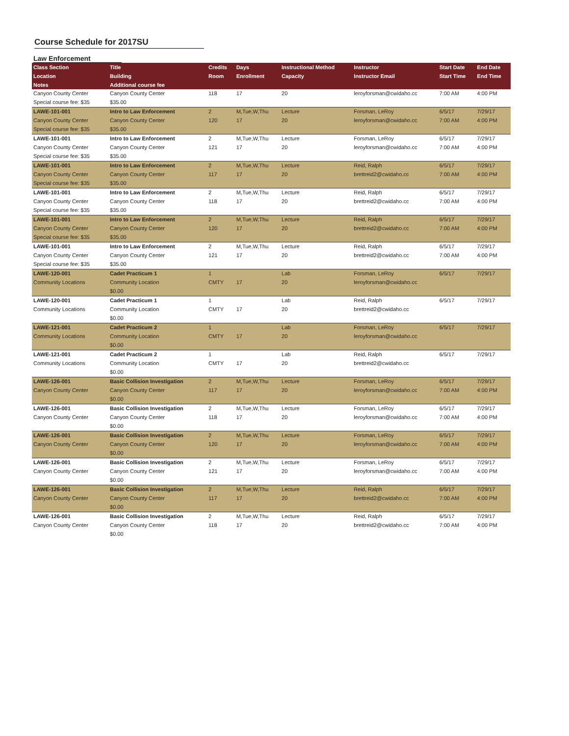Course Schedule for 2017SU
Law Enforcement
| Class Section | Title | Credits | Days | Instructional Method | Instructor | Start Date | End Date |
| --- | --- | --- | --- | --- | --- | --- | --- |
| Location | Building | Room | Enrollment | Capacity | Instructor Email | Start Time | End Time |
| Notes | Additional course fee | | | | | | |
| Canyon County Center | Canyon County Center | 118 | 17 | 20 | leroyforsman@cwidaho.cc | 7:00 AM | 4:00 PM |
| Special course fee: $35 | $35.00 | | | | | | |
| LAWE-101-001 | Intro to Law Enforcement | 2 | M,Tue,W,Thu | Lecture | Forsman, LeRoy | 6/5/17 | 7/29/17 |
| Canyon County Center | Canyon County Center | 120 | 17 | 20 | leroyforsman@cwidaho.cc | 7:00 AM | 4:00 PM |
| Special course fee: $35 | $35.00 | | | | | | |
| LAWE-101-001 | Intro to Law Enforcement | 2 | M,Tue,W,Thu | Lecture | Forsman, LeRoy | 6/5/17 | 7/29/17 |
| Canyon County Center | Canyon County Center | 121 | 17 | 20 | leroyforsman@cwidaho.cc | 7:00 AM | 4:00 PM |
| Special course fee: $35 | $35.00 | | | | | | |
| LAWE-101-001 | Intro to Law Enforcement | 2 | M,Tue,W,Thu | Lecture | Reid, Ralph | 6/5/17 | 7/29/17 |
| Canyon County Center | Canyon County Center | 117 | 17 | 20 | brettreid2@cwidaho.cc | 7:00 AM | 4:00 PM |
| Special course fee: $35 | $35.00 | | | | | | |
| LAWE-101-001 | Intro to Law Enforcement | 2 | M,Tue,W,Thu | Lecture | Reid, Ralph | 6/5/17 | 7/29/17 |
| Canyon County Center | Canyon County Center | 118 | 17 | 20 | brettreid2@cwidaho.cc | 7:00 AM | 4:00 PM |
| Special course fee: $35 | $35.00 | | | | | | |
| LAWE-101-001 | Intro to Law Enforcement | 2 | M,Tue,W,Thu | Lecture | Reid, Ralph | 6/5/17 | 7/29/17 |
| Canyon County Center | Canyon County Center | 120 | 17 | 20 | brettreid2@cwidaho.cc | 7:00 AM | 4:00 PM |
| Special course fee: $35 | $35.00 | | | | | | |
| LAWE-101-001 | Intro to Law Enforcement | 2 | M,Tue,W,Thu | Lecture | Reid, Ralph | 6/5/17 | 7/29/17 |
| Canyon County Center | Canyon County Center | 121 | 17 | 20 | brettreid2@cwidaho.cc | 7:00 AM | 4:00 PM |
| Special course fee: $35 | $35.00 | | | | | | |
| LAWE-120-001 | Cadet Practicum 1 | 1 | | Lab | Forsman, LeRoy | 6/5/17 | 7/29/17 |
| Community Locations | Community Location | CMTY | 17 | 20 | leroyforsman@cwidaho.cc | | |
| | $0.00 | | | | | | |
| LAWE-120-001 | Cadet Practicum 1 | 1 | | Lab | Reid, Ralph | 6/5/17 | 7/29/17 |
| Community Locations | Community Location | CMTY | 17 | 20 | brettreid2@cwidaho.cc | | |
| | $0.00 | | | | | | |
| LAWE-121-001 | Cadet Practicum 2 | 1 | | Lab | Forsman, LeRoy | 6/5/17 | 7/29/17 |
| Community Locations | Community Location | CMTY | 17 | 20 | leroyforsman@cwidaho.cc | | |
| | $0.00 | | | | | | |
| LAWE-121-001 | Cadet Practicum 2 | 1 | | Lab | Reid, Ralph | 6/5/17 | 7/29/17 |
| Community Locations | Community Location | CMTY | 17 | 20 | brettreid2@cwidaho.cc | | |
| | $0.00 | | | | | | |
| LAWE-126-001 | Basic Collision Investigation | 2 | M,Tue,W,Thu | Lecture | Forsman, LeRoy | 6/5/17 | 7/29/17 |
| Canyon County Center | Canyon County Center | 117 | 17 | 20 | leroyforsman@cwidaho.cc | 7:00 AM | 4:00 PM |
| | $0.00 | | | | | | |
| LAWE-126-001 | Basic Collision Investigation | 2 | M,Tue,W,Thu | Lecture | Forsman, LeRoy | 6/5/17 | 7/29/17 |
| Canyon County Center | Canyon County Center | 118 | 17 | 20 | leroyforsman@cwidaho.cc | 7:00 AM | 4:00 PM |
| | $0.00 | | | | | | |
| LAWE-126-001 | Basic Collision Investigation | 2 | M,Tue,W,Thu | Lecture | Forsman, LeRoy | 6/5/17 | 7/29/17 |
| Canyon County Center | Canyon County Center | 120 | 17 | 20 | leroyforsman@cwidaho.cc | 7:00 AM | 4:00 PM |
| | $0.00 | | | | | | |
| LAWE-126-001 | Basic Collision Investigation | 2 | M,Tue,W,Thu | Lecture | Forsman, LeRoy | 6/5/17 | 7/29/17 |
| Canyon County Center | Canyon County Center | 121 | 17 | 20 | leroyforsman@cwidaho.cc | 7:00 AM | 4:00 PM |
| | $0.00 | | | | | | |
| LAWE-126-001 | Basic Collision Investigation | 2 | M,Tue,W,Thu | Lecture | Reid, Ralph | 6/5/17 | 7/29/17 |
| Canyon County Center | Canyon County Center | 117 | 17 | 20 | brettreid2@cwidaho.cc | 7:00 AM | 4:00 PM |
| | $0.00 | | | | | | |
| LAWE-126-001 | Basic Collision Investigation | 2 | M,Tue,W,Thu | Lecture | Reid, Ralph | 6/5/17 | 7/29/17 |
| Canyon County Center | Canyon County Center | 118 | 17 | 20 | brettreid2@cwidaho.cc | 7:00 AM | 4:00 PM |
| | $0.00 | | | | | | |